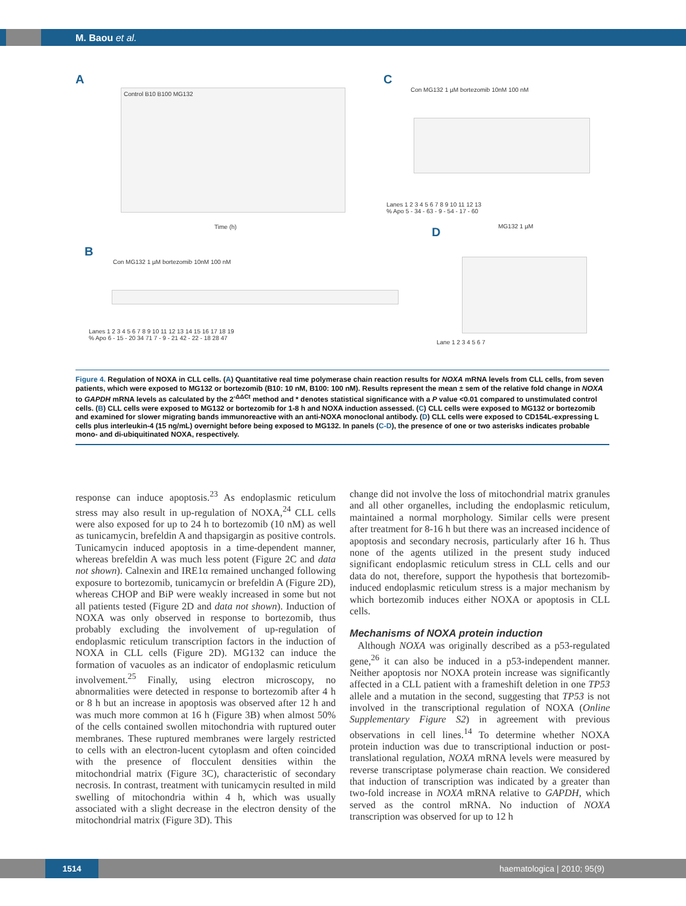M. Baou et al.
A
Control B10 B100 MG132
Time (h)
C
Con MG132 1 µM bortezomib 10nM 100 nM
Lanes 1 2 3 4 5 6 7 8 9 10 11 12 13
% Apo 5 - 34 - 63 - 9 - 54 - 17 - 60
D MG132 1 µM
Lane 1 2 3 4 5 6 7
B
Con MG132 1 µM bortezomib 10nM 100 nM
Lanes 1 2 3 4 5 6 7 8 9 10 11 12 13 14 15 16 17 18 19
% Apo 6 - 15 - 20 34 71 7 - 9 - 21 42 - 22 - 18 28 47
Figure 4. Regulation of NOXA in CLL cells. (A) Quantitative real time polymerase chain reaction results for NOXA mRNA levels from CLL cells, from seven patients, which were exposed to MG132 or bortezomib (B10: 10 nM, B100: 100 nM). Results represent the mean ± sem of the relative fold change in NOXA to GAPDH mRNA levels as calculated by the 2<sup>-ΔΔCt</sup> method and * denotes statistical significance with a P value <0.01 compared to unstimulated control cells. (B) CLL cells were exposed to MG132 or bortezomib for 1-8 h and NOXA induction assessed. (C) CLL cells were exposed to MG132 or bortezomib and examined for slower migrating bands immunoreactive with an anti-NOXA monoclonal antibody. (D) CLL cells were exposed to CD154L-expressing L cells plus interleukin-4 (15 ng/mL) overnight before being exposed to MG132. In panels (C-D), the presence of one or two asterisks indicates probable mono- and di-ubiquitinated NOXA, respectively.
response can induce apoptosis.<sup>23</sup> As endoplasmic reticulum stress may also result in up-regulation of NOXA,<sup>24</sup> CLL cells were also exposed for up to 24 h to bortezomib (10 nM) as well as tunicamycin, brefeldin A and thapsigargin as positive controls. Tunicamycin induced apoptosis in a time-dependent manner, whereas brefeldin A was much less potent (Figure 2C and data not shown). Calnexin and IRE1α remained unchanged following exposure to bortezomib, tunicamycin or brefeldin A (Figure 2D), whereas CHOP and BiP were weakly increased in some but not all patients tested (Figure 2D and data not shown). Induction of NOXA was only observed in response to bortezomib, thus probably excluding the involvement of up-regulation of endoplasmic reticulum transcription factors in the induction of NOXA in CLL cells (Figure 2D). MG132 can induce the formation of vacuoles as an indicator of endoplasmic reticulum involvement.<sup>25</sup> Finally, using electron microscopy, no abnormalities were detected in response to bortezomib after 4 h or 8 h but an increase in apoptosis was observed after 12 h and was much more common at 16 h (Figure 3B) when almost 50% of the cells contained swollen mitochondria with ruptured outer membranes. These ruptured membranes were largely restricted to cells with an electron-lucent cytoplasm and often coincided with the presence of flocculent densities within the mitochondrial matrix (Figure 3C), characteristic of secondary necrosis. In contrast, treatment with tunicamycin resulted in mild swelling of mitochondria within 4 h, which was usually associated with a slight decrease in the electron density of the mitochondrial matrix (Figure 3D). This
change did not involve the loss of mitochondrial matrix granules and all other organelles, including the endoplasmic reticulum, maintained a normal morphology. Similar cells were present after treatment for 8-16 h but there was an increased incidence of apoptosis and secondary necrosis, particularly after 16 h. Thus none of the agents utilized in the present study induced significant endoplasmic reticulum stress in CLL cells and our data do not, therefore, support the hypothesis that bortezomib-induced endoplasmic reticulum stress is a major mechanism by which bortezomib induces either NOXA or apoptosis in CLL cells.
Mechanisms of NOXA protein induction
Although NOXA was originally described as a p53-regulated gene,<sup>26</sup> it can also be induced in a p53-independent manner. Neither apoptosis nor NOXA protein increase was significantly affected in a CLL patient with a frameshift deletion in one TP53 allele and a mutation in the second, suggesting that TP53 is not involved in the transcriptional regulation of NOXA (Online Supplementary Figure S2) in agreement with previous observations in cell lines.<sup>14</sup> To determine whether NOXA protein induction was due to transcriptional induction or post-translational regulation, NOXA mRNA levels were measured by reverse transcriptase polymerase chain reaction. We considered that induction of transcription was indicated by a greater than two-fold increase in NOXA mRNA relative to GAPDH, which served as the control mRNA. No induction of NOXA transcription was observed for up to 12 h
1514 haematologica | 2010; 95(9)